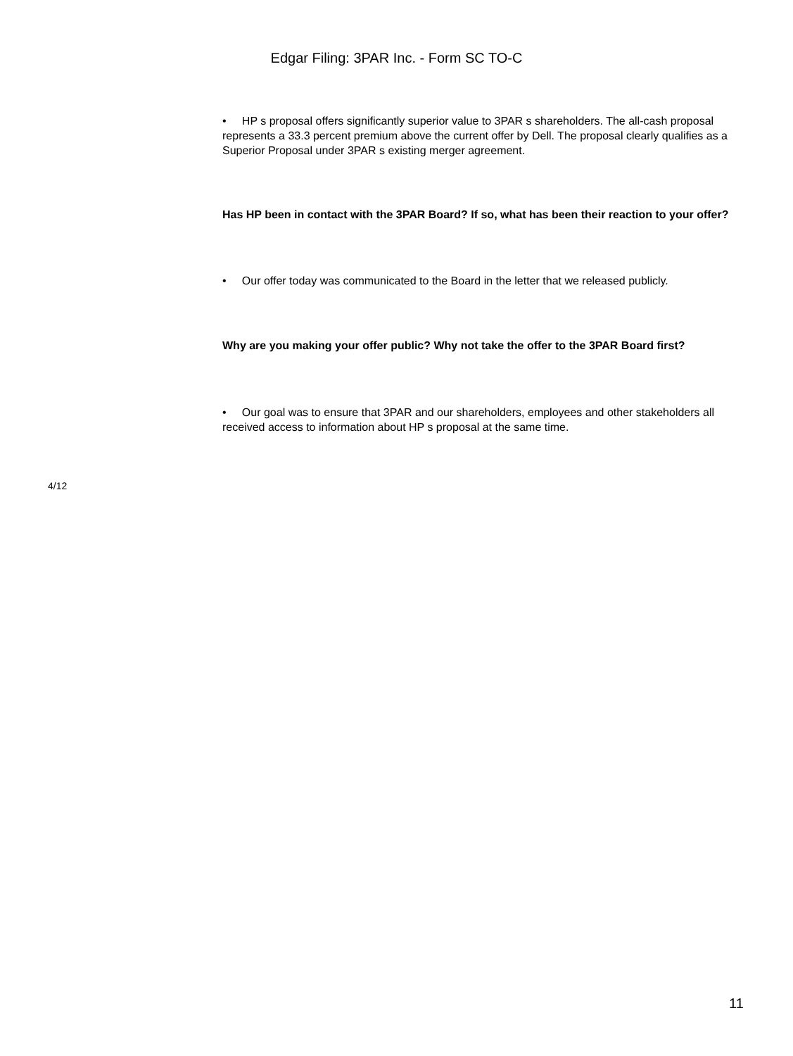Edgar Filing: 3PAR Inc. - Form SC TO-C
• HP s proposal offers significantly superior value to 3PAR s shareholders. The all-cash proposal represents a 33.3 percent premium above the current offer by Dell. The proposal clearly qualifies as a Superior Proposal under 3PAR s existing merger agreement.
Has HP been in contact with the 3PAR Board? If so, what has been their reaction to your offer?
• Our offer today was communicated to the Board in the letter that we released publicly.
Why are you making your offer public? Why not take the offer to the 3PAR Board first?
• Our goal was to ensure that 3PAR and our shareholders, employees and other stakeholders all received access to information about HP s proposal at the same time.
4/12
11